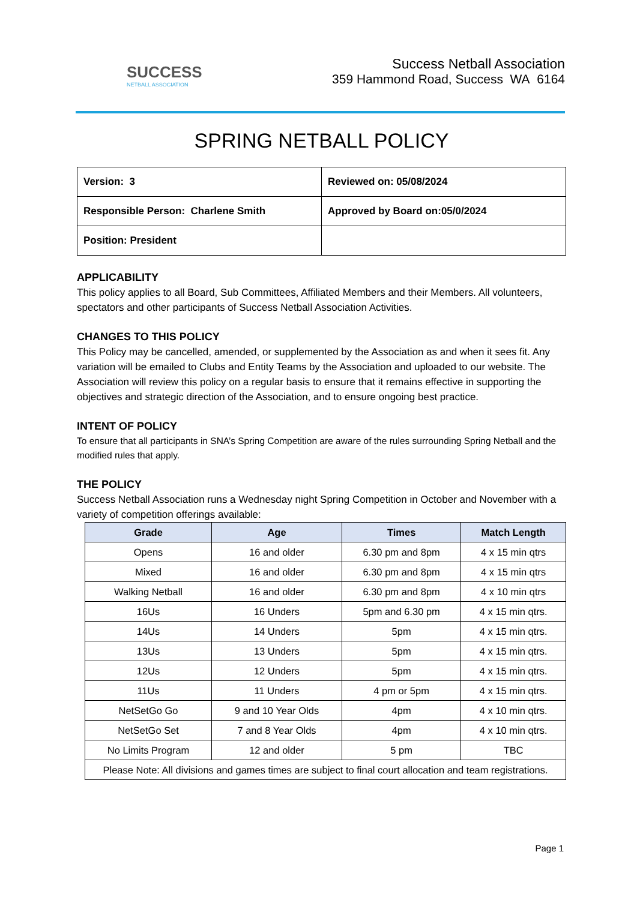SUCCESS
NETBALL ASSOCIATION
Success Netball Association
359 Hammond Road, Success WA 6164
SPRING NETBALL POLICY
| Version: 3 | Reviewed on: 05/08/2024 |
| Responsible Person: Charlene Smith | Approved by Board on:05/0/2024 |
| Position: President | |
APPLICABILITY
This policy applies to all Board, Sub Committees, Affiliated Members and their Members. All volunteers, spectators and other participants of Success Netball Association Activities.
CHANGES TO THIS POLICY
This Policy may be cancelled, amended, or supplemented by the Association as and when it sees fit. Any variation will be emailed to Clubs and Entity Teams by the Association and uploaded to our website. The Association will review this policy on a regular basis to ensure that it remains effective in supporting the objectives and strategic direction of the Association, and to ensure ongoing best practice.
INTENT OF POLICY
To ensure that all participants in SNA’s Spring Competition are aware of the rules surrounding Spring Netball and the modified rules that apply.
THE POLICY
Success Netball Association runs a Wednesday night Spring Competition in October and November with a variety of competition offerings available:
| Grade | Age | Times | Match Length |
| --- | --- | --- | --- |
| Opens | 16 and older | 6.30 pm and 8pm | 4 x 15 min qtrs |
| Mixed | 16 and older | 6.30 pm and 8pm | 4 x 15 min qtrs |
| Walking Netball | 16 and older | 6.30 pm and 8pm | 4 x 10 min qtrs |
| 16Us | 16 Unders | 5pm and 6.30 pm | 4 x 15 min qtrs. |
| 14Us | 14 Unders | 5pm | 4 x 15 min qtrs. |
| 13Us | 13 Unders | 5pm | 4 x 15 min qtrs. |
| 12Us | 12 Unders | 5pm | 4 x 15 min qtrs. |
| 11Us | 11 Unders | 4 pm or 5pm | 4 x 15 min qtrs. |
| NetSetGo Go | 9 and 10 Year Olds | 4pm | 4 x 10 min qtrs. |
| NetSetGo Set | 7 and 8 Year Olds | 4pm | 4 x 10 min qtrs. |
| No Limits Program | 12 and older | 5 pm | TBC |
| Please Note: All divisions and games times are subject to final court allocation and team registrations. | | | |
Page 1